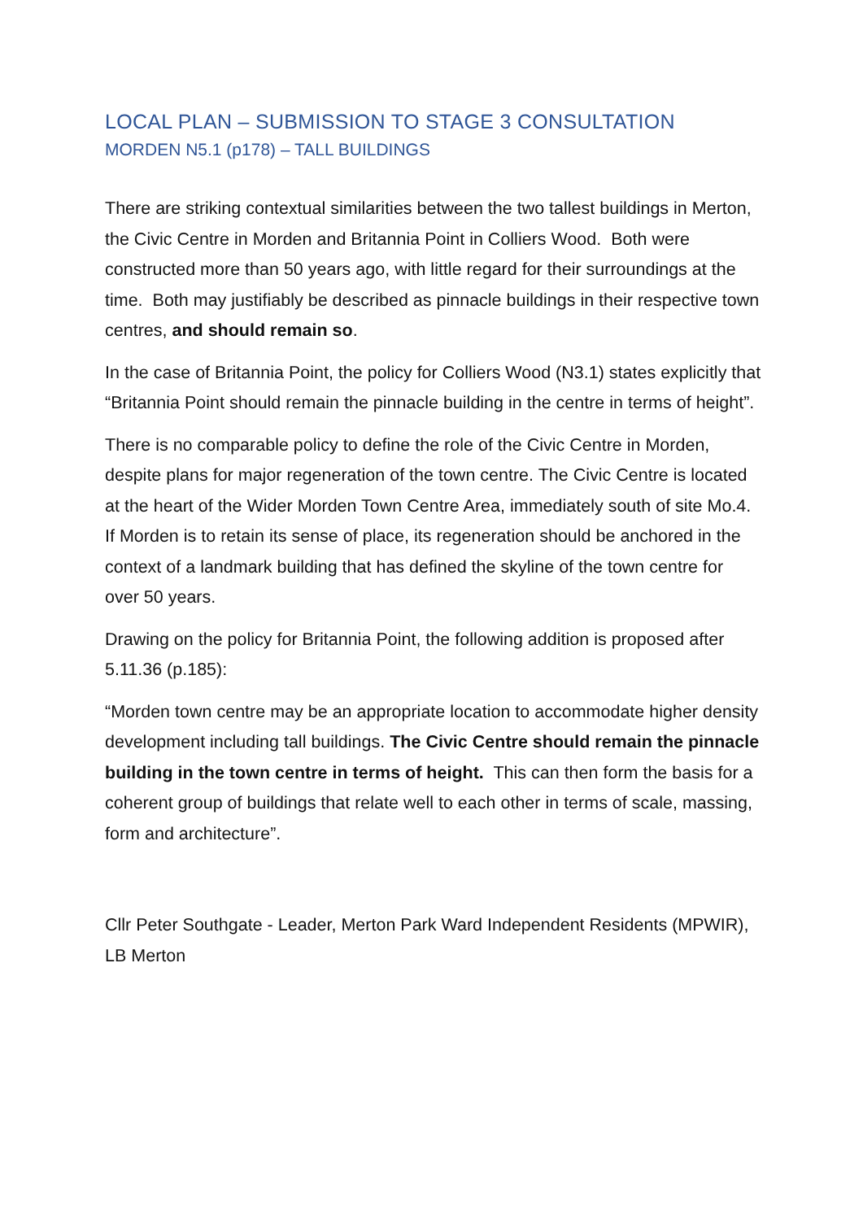LOCAL PLAN – SUBMISSION TO STAGE 3 CONSULTATION
MORDEN N5.1 (p178) – TALL BUILDINGS
There are striking contextual similarities between the two tallest buildings in Merton, the Civic Centre in Morden and Britannia Point in Colliers Wood. Both were constructed more than 50 years ago, with little regard for their surroundings at the time. Both may justifiably be described as pinnacle buildings in their respective town centres, and should remain so.
In the case of Britannia Point, the policy for Colliers Wood (N3.1) states explicitly that “Britannia Point should remain the pinnacle building in the centre in terms of height”.
There is no comparable policy to define the role of the Civic Centre in Morden, despite plans for major regeneration of the town centre. The Civic Centre is located at the heart of the Wider Morden Town Centre Area, immediately south of site Mo.4. If Morden is to retain its sense of place, its regeneration should be anchored in the context of a landmark building that has defined the skyline of the town centre for over 50 years.
Drawing on the policy for Britannia Point, the following addition is proposed after 5.11.36 (p.185):
“Morden town centre may be an appropriate location to accommodate higher density development including tall buildings. The Civic Centre should remain the pinnacle building in the town centre in terms of height. This can then form the basis for a coherent group of buildings that relate well to each other in terms of scale, massing, form and architecture”.
Cllr Peter Southgate - Leader, Merton Park Ward Independent Residents (MPWIR), LB Merton